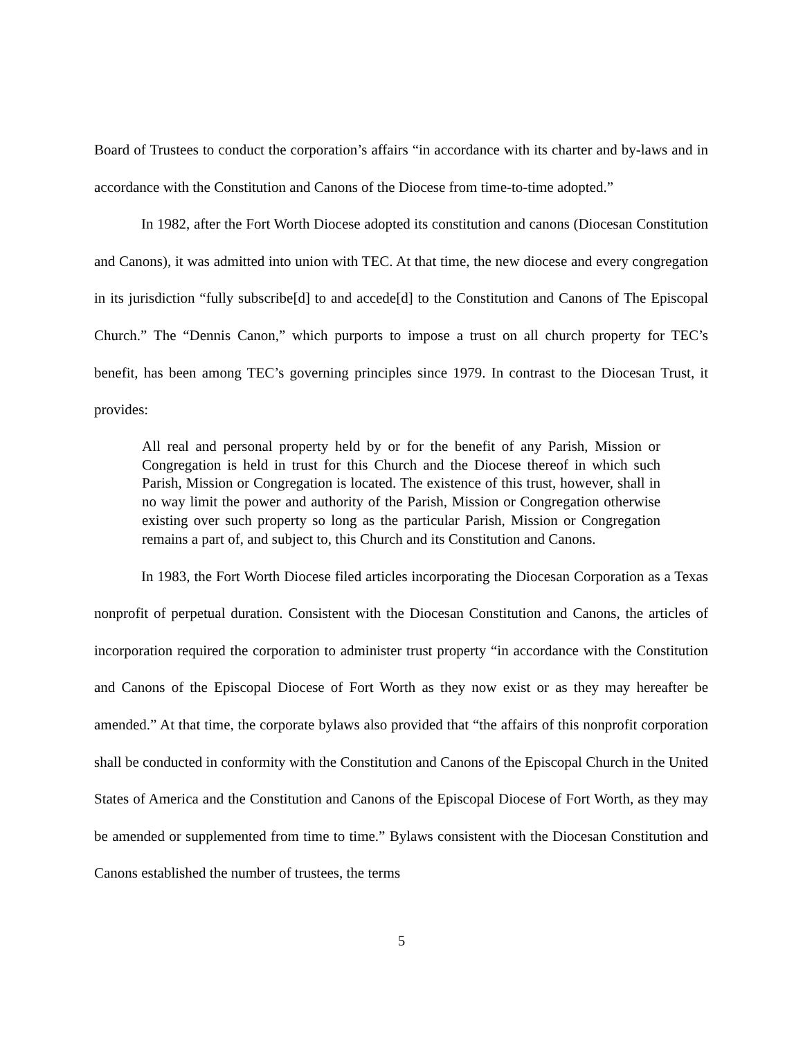Board of Trustees to conduct the corporation’s affairs “in accordance with its charter and by-laws and in accordance with the Constitution and Canons of the Diocese from time-to-time adopted.”
In 1982, after the Fort Worth Diocese adopted its constitution and canons (Diocesan Constitution and Canons), it was admitted into union with TEC. At that time, the new diocese and every congregation in its jurisdiction “fully subscribe[d] to and accede[d] to the Constitution and Canons of The Episcopal Church.” The “Dennis Canon,” which purports to impose a trust on all church property for TEC’s benefit, has been among TEC’s governing principles since 1979. In contrast to the Diocesan Trust, it provides:
All real and personal property held by or for the benefit of any Parish, Mission or Congregation is held in trust for this Church and the Diocese thereof in which such Parish, Mission or Congregation is located. The existence of this trust, however, shall in no way limit the power and authority of the Parish, Mission or Congregation otherwise existing over such property so long as the particular Parish, Mission or Congregation remains a part of, and subject to, this Church and its Constitution and Canons.
In 1983, the Fort Worth Diocese filed articles incorporating the Diocesan Corporation as a Texas nonprofit of perpetual duration. Consistent with the Diocesan Constitution and Canons, the articles of incorporation required the corporation to administer trust property “in accordance with the Constitution and Canons of the Episcopal Diocese of Fort Worth as they now exist or as they may hereafter be amended.” At that time, the corporate bylaws also provided that “the affairs of this nonprofit corporation shall be conducted in conformity with the Constitution and Canons of the Episcopal Church in the United States of America and the Constitution and Canons of the Episcopal Diocese of Fort Worth, as they may be amended or supplemented from time to time.” Bylaws consistent with the Diocesan Constitution and Canons established the number of trustees, the terms
5